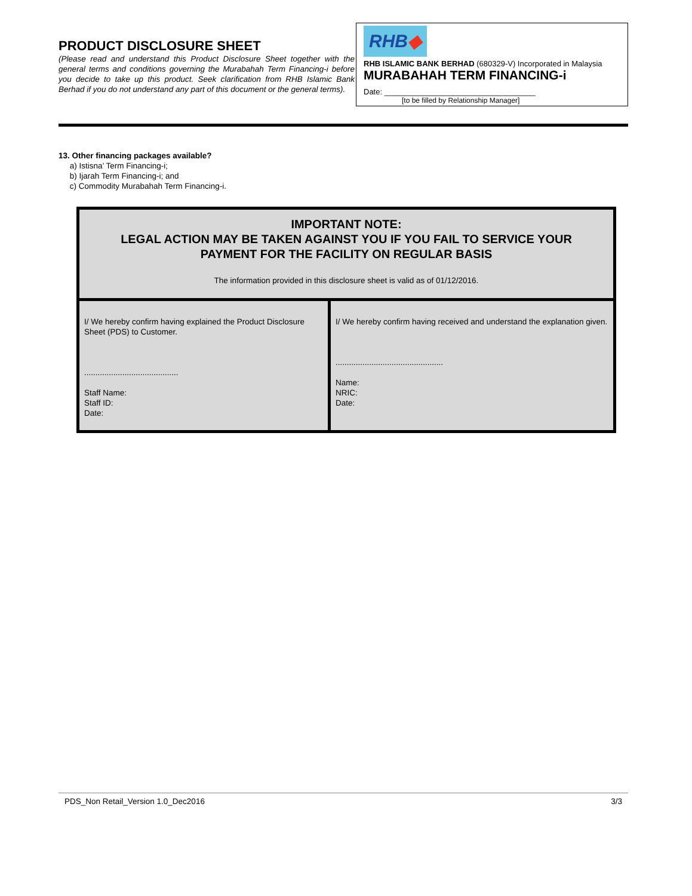PRODUCT DISCLOSURE SHEET
(Please read and understand this Product Disclosure Sheet together with the general terms and conditions governing the Murabahah Term Financing-i before you decide to take up this product. Seek clarification from RHB Islamic Bank Berhad if you do not understand any part of this document or the general terms).
RHB◆
RHB ISLAMIC BANK BERHAD (680329-V) Incorporated in Malaysia
MURABAHAH TERM FINANCING-i
Date: ___________________________________
[to be filled by Relationship Manager]
13. Other financing packages available?
a) Istisna’ Term Financing-i;
b) Ijarah Term Financing-i; and
c) Commodity Murabahah Term Financing-i.
| IMPORTANT NOTE: LEGAL ACTION MAY BE TAKEN AGAINST YOU IF YOU FAIL TO SERVICE YOUR PAYMENT FOR THE FACILITY ON REGULAR BASIS The information provided in this disclosure sheet is valid as of 01/12/2016. | |
| I/ We hereby confirm having explained the Product Disclosure Sheet (PDS) to Customer. .......................................... Staff Name: Staff ID: Date: | I/ We hereby confirm having received and understand the explanation given. ................................................ Name: NRIC: Date: |
PDS_Non Retail_Version 1.0_Dec2016 3/3